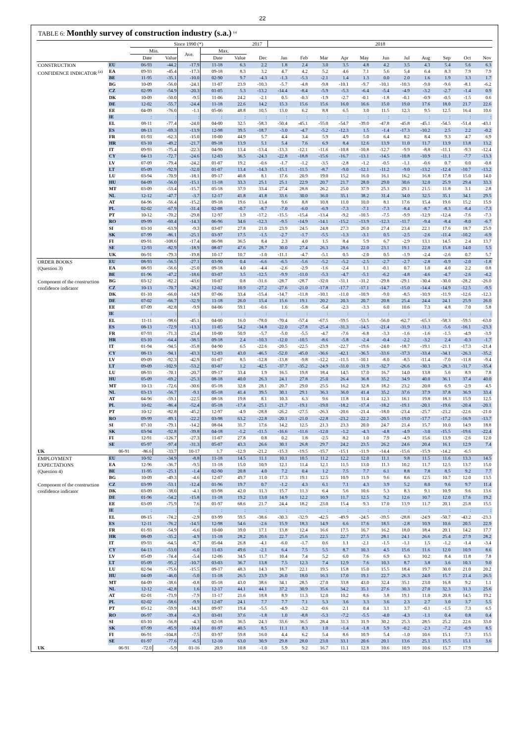22
TABLE 6: Monthly survey of construction industry (s.a.) <sup>(a)</sup>
| | | Since 1990 (*) | | | | | 2017 | 2018 | | | | | | | | | | |
| --- | --- | --- | --- | --- | --- | --- | --- | --- | --- | --- | --- | --- | --- | --- | --- | --- | --- | --- |
| | | Min. | | Ave. | Max. | | | | | | | | | | | | | |
| | | Date | Value | | Date | Value | Dec | Jan | Feb | Mar | Apr | May | Jun | Jul | Aug | Sep | Oct | Nov |
| CONSTRUCTION CONFIDENCE INDICATOR <sup>(a)</sup> | EU | 06-93 | -44.2 | -17.9 | 11-18 | 6.3 | 2.2 | 1.8 | 2.4 | 3.0 | 3.5 | 4.8 | 4.2 | 3.5 | 4.3 | 5.4 | 5.6 | 6.3 |
| | EA | 09-93 | -45.4 | -17.3 | 09-18 | 8.3 | 3.2 | 4.7 | 4.2 | 5.2 | 4.6 | 7.1 | 5.6 | 5.4 | 6.4 | 8.3 | 7.9 | 7.9 |
| | BE | 11-95 | -35.1 | -10.0 | 02-90 | 9.7 | -4.3 | -1.3 | -5.3 | -2.1 | 1.4 | 1.3 | 0.0 | 2.0 | 1.6 | 1.9 | 3.3 | 1.7 |
| | BG | 10-09 | -56.0 | -24.1 | 11-07 | 23.9 | -10.3 | -5.7 | -4.8 | -9.8 | -10.1 | -9.7 | -10.1 | -10.3 | -9.0 | -9.6 | -8.1 | -6.2 |
| | CZ | 02-99 | -54.9 | -20.3 | 01-05 | 5.3 | -13.2 | -14.4 | -8.4 | -5.9 | -5.3 | -6.4 | -5.4 | -4.9 | -3.2 | -2.7 | -1.4 | 0.9 |
| | DK | 10-09 | -50.0 | -9.5 | 11-06 | 24.2 | -2.1 | 0.5 | -0.3 | -1.9 | -2.7 | -0.1 | -1.8 | -0.1 | -0.9 | -0.5 | -1.5 | 0.6 |
| | DE | 12-02 | -55.7 | -24.4 | 11-18 | 22.6 | 14.2 | 15.3 | 15.6 | 15.6 | 16.0 | 16.6 | 15.0 | 19.0 | 17.6 | 18.0 | 21.7 | 22.6 |
| | EE | 04-09 | -76.0 | -1.1 | 05-06 | 48.8 | 10.5 | 13.0 | 6.2 | 8.8 | 6.5 | 3.0 | 11.5 | 12.3 | 9.5 | 12.5 | 16.4 | 10.6 |
| | IE | : | : | : | : | : | : | : | : | : | : | : | : | : | : | : | : | : |
| | EL | 08-11 | -77.4 | -24.0 | 04-00 | 32.5 | -58.3 | -50.4 | -45.1 | -55.0 | -54.7 | -39.0 | -47.8 | -45.8 | -45.1 | -54.5 | -51.4 | -43.1 |
| | ES | 08-13 | -69.3 | -13.9 | 12-98 | 39.5 | -18.7 | -3.0 | -4.7 | -5.2 | -12.3 | 1.5 | -1.4 | -17.3 | -10.2 | 2.5 | 2.2 | -0.2 |
| | FR | 01-93 | -62.3 | -15.0 | 10-00 | 44.9 | 5.7 | 4.4 | 3.4 | 5.9 | 4.9 | 5.0 | 6.4 | 8.2 | 8.4 | 9.3 | 4.7 | 6.9 |
| | HR | 03-10 | -49.2 | -21.7 | 09-18 | 13.9 | 5.1 | 5.4 | 7.6 | 6.9 | 8.4 | 12.6 | 13.9 | 11.0 | 11.7 | 13.9 | 13.8 | 13.2 |
| | IT | 09-93 | -75.4 | -22.3 | 04-90 | 13.4 | -13.4 | -13.3 | -12.1 | -11.6 | -10.8 | -10.8 | -12.7 | -9.9 | -8.8 | -11.1 | -9.3 | -12.4 |
| | CY | 04-13 | -72.7 | -24.6 | 12-03 | 36.5 | -24.3 | -22.8 | -18.8 | -15.6 | -16.7 | -13.1 | -14.5 | -10.8 | -10.9 | -11.1 | -7.7 | -13.3 |
| | LV | 07-09 | -79.4 | -24.2 | 01-07 | 19.2 | -0.6 | -1.7 | -1.2 | -3.5 | -2.8 | -1.2 | -0.5 | -1.1 | -0.6 | 0.7 | 0.0 | -0.8 |
| | LT | 05-09 | -92.9 | -32.0 | 01-07 | 13.4 | -14.3 | -15.1 | -11.5 | -8.7 | -9.0 | -12.1 | -11.2 | -9.0 | -13.2 | -12.4 | -10.7 | -13.2 |
| | LU | 03-94 | -70.9 | -18.1 | 09-17 | 40.8 | 8.1 | 17.6 | 20.9 | 19.0 | 15.2 | 16.0 | 16.1 | 16.2 | 16.8 | 17.8 | 15.0 | 14.0 |
| | HU | 04-09 | -56.0 | -15.1 | 11-18 | 33.3 | 25.1 | 25.1 | 22.9 | 20.7 | 21.7 | 28.0 | 29.0 | 30.6 | 32.0 | 25.9 | 29.4 | 33.3 |
| | MT | 03-09 | -53.4 | -15.7 | 05-18 | 37.9 | 33.4 | 27.4 | 28.8 | 26.2 | 25.0 | 37.9 | 25.3 | 29.1 | 21.5 | 11.8 | 3.1 | 2.8 |
| | NL | 12-12 | -47.7 | -3.7 | 12-17 | 41.8 | 41.8 | 33.6 | 30.0 | 36.0 | 35.1 | 38.2 | 31.4 | 34.0 | 32.5 | 35.1 | 34.1 | 29.5 |
| | AT | 04-96 | -56.4 | -15.2 | 09-18 | 19.6 | 13.4 | 9.6 | 8.8 | 10.8 | 11.0 | 10.0 | 8.1 | 17.6 | 15.4 | 19.6 | 15.2 | 15.9 |
| | PL | 02-02 | -67.9 | -31.4 | 02-08 | -0.7 | -8.7 | -7.0 | -6.0 | -6.9 | -7.3 | -7.1 | -7.3 | -8.4 | -8.7 | -8.3 | -8.4 | -7.3 |
| | PT | 10-12 | -70.2 | -29.8 | 12-97 | 1.9 | -17.2 | -15.5 | -15.4 | -13.4 | -9.2 | -10.5 | -7.5 | -9.9 | -12.9 | -12.4 | -7.6 | -7.3 |
| | RO | 09-99 | -60.4 | -14.3 | 06-96 | 34.6 | -12.3 | -9.5 | -14.9 | -14.1 | -15.2 | -13.9 | -12.3 | -11.7 | -9.4 | -8.4 | -8.0 | -6.7 |
| | SI | 03-10 | -63.9 | -9.3 | 03-07 | 27.8 | 21.0 | 23.9 | 24.5 | 24.8 | 27.3 | 26.0 | 27.4 | 23.4 | 22.1 | 17.6 | 18.7 | 25.9 |
| | SK | 07-99 | -86.1 | -25.1 | 03-97 | 17.5 | -1.5 | -2.7 | -1.7 | -5.5 | -1.3 | -3.1 | 0.5 | -2.5 | -2.6 | -11.4 | -10.2 | -6.9 |
| | FI | 09-91 | -108.6 | -17.4 | 06-98 | 36.5 | 8.4 | 2.3 | 4.0 | 1.5 | 8.4 | 5.9 | 6.7 | -2.9 | 13.1 | 14.5 | 2.4 | 13.7 |
| | SE | 12-93 | -82.9 | -18.9 | 08-07 | 47.6 | 28.7 | 30.0 | 27.4 | 26.3 | 28.6 | 22.0 | 23.1 | 19.1 | 22.8 | 15.8 | 14.0 | 5.5 |
| | UK | 06-91 | -79.3 | -19.8 | 10-17 | 10.7 | -1.0 | -11.1 | -4.7 | -5.1 | 0.5 | -2.0 | 0.5 | -1.9 | -2.4 | -2.6 | 0.7 | 5.7 |
| ORDER BOOKS (Question 3) Component of the construction confidence indicator | EU | 08-93 | -56.5 | -27.1 | 03-90 | 0.4 | -6.6 | -6.5 | -5.6 | -5.2 | -5.2 | -2.5 | -2.7 | -2.7 | -2.8 | -0.9 | -2.0 | -1.8 |
| | EA | 08-93 | -56.6 | -25.0 | 09-18 | 4.0 | -4.4 | -2.6 | -2.9 | -1.6 | -2.4 | 1.1 | -0.1 | 0.7 | 1.0 | 4.0 | 2.2 | 0.8 |
| | BE | 01-96 | -47.2 | -18.6 | 03-07 | 3.5 | -12.5 | -9.9 | -11.0 | -5.3 | -4.7 | -5.1 | -6.2 | -4.8 | -4.6 | -4.7 | -2.6 | -4.2 |
| | BG | 03-12 | -82.2 | -43.6 | 10-07 | 0.8 | -31.6 | -28.7 | -28.7 | -32.0 | -31.1 | -31.2 | -29.8 | -29.1 | -30.4 | -30.0 | -28.2 | -26.0 |
| | CZ | 10-13 | -70.7 | -28.2 | 12-02 | 10.9 | -27.2 | -27.6 | -21.0 | -17.8 | -17.7 | -17.1 | -14.7 | -15.0 | -14.4 | -14.9 | -12.5 | -9.5 |
| | DK | 01-10 | -66.0 | -14.9 | 07-06 | 33.4 | -15.4 | -14.7 | -11.8 | -10.1 | -11.0 | -10.9 | -9.0 | -8.5 | -10.9 | -11.9 | -12.6 | -12.3 |
| | DE | 07-02 | -66.7 | -32.9 | 11-18 | 26.0 | 15.4 | 15.6 | 19.1 | 20.2 | 20.3 | 20.7 | 20.8 | 25.4 | 24.4 | 24.1 | 25.9 | 26.0 |
| | EE | 07-09 | -82.8 | -9.9 | 04-06 | 59.1 | -0.6 | 1.6 | -5.8 | -5.4 | -2.3 | -3.3 | 6.0 | 10.6 | 7.3 | 4.8 | 7.0 | 5.8 |
| | IE | : | : | : | : | : | : | : | : | : | : | : | : | : | : | : | : | : |
| | EL | 11-11 | -98.6 | -45.1 | 04-00 | 16.0 | -78.0 | -70.4 | -57.4 | -67.5 | -59.5 | -53.5 | -56.0 | -62.7 | -65.3 | -58.3 | -59.5 | -63.0 |
| | ES | 08-13 | -72.9 | -13.3 | 11-05 | 54.2 | -34.8 | -22.0 | -27.8 | -25.4 | -31.3 | -14.5 | -21.4 | -31.9 | -31.3 | -5.6 | -16.1 | -23.3 |
| | FR | 07-93 | -71.3 | -23.4 | 10-00 | 50.9 | -5.7 | -5.0 | -5.5 | -4.7 | -7.6 | -6.8 | -3.3 | -1.6 | -1.6 | -1.5 | -4.9 | -3.9 |
| | HR | 03-10 | -64.4 | -38.5 | 09-18 | 2.4 | -10.3 | -12.0 | -10.5 | -8.6 | -5.8 | -2.4 | -0.4 | -2.2 | -3.2 | 2.4 | -0.3 | -1.7 |
| | IT | 01-94 | -94.5 | -35.8 | 04-90 | 6.5 | -22.6 | -20.5 | -22.5 | -23.9 | -22.7 | -19.6 | -24.0 | -18.7 | -19.1 | -21.1 | -17.3 | -21.4 |
| | CY | 08-13 | -94.1 | -43.3 | 12-03 | 43.0 | -46.5 | -52.0 | -45.0 | -36.6 | -42.1 | -36.5 | -33.6 | -37.3 | -33.4 | -34.1 | -26.3 | -35.2 |
| | LV | 09-09 | -92.3 | -42.9 | 01-07 | 8.5 | -12.8 | -13.8 | -9.8 | -12.2 | -11.5 | -10.1 | -8.0 | -8.5 | -11.4 | -7.0 | -11.8 | -9.4 |
| | LT | 09-09 | -102.9 | -53.2 | 03-07 | 1.2 | -42.5 | -37.7 | -35.2 | -24.9 | -31.0 | -31.9 | -32.7 | -26.6 | -30.3 | -28.3 | -31.7 | -35.4 |
| | LU | 08-93 | -70.1 | -20.7 | 09-17 | 33.4 | 1.9 | 16.5 | 19.8 | 18.4 | 14.5 | 17.0 | 16.7 | 14.0 | 13.8 | 5.6 | 8.9 | 7.8 |
| | HU | 05-09 | -69.2 | -25.3 | 08-18 | 40.0 | 26.3 | 24.1 | 27.8 | 25.0 | 26.4 | 36.8 | 35.2 | 34.9 | 40.0 | 36.1 | 37.4 | 40.0 |
| | MT | 10-13 | -72.6 | -30.6 | 05-18 | 32.8 | 28.1 | 20.7 | 29.0 | 25.5 | 16.2 | 32.8 | 18.2 | 23.2 | 20.0 | 6.9 | -2.9 | 4.5 |
| | NL | 03-13 | -56.7 | -9.1 | 05-18 | 41.4 | 39.5 | 30.1 | 29.1 | 36.3 | 36.0 | 41.4 | 35.2 | 37.6 | 37.9 | 37.8 | 36.9 | 33.4 |
| | AT | 04-96 | -59.1 | -22.5 | 08-18 | 19.8 | 8.1 | 10.3 | 6.3 | 9.6 | 11.8 | 11.4 | 12.3 | 16.1 | 19.8 | 18.3 | 15.9 | 12.5 |
| | PL | 10-02 | -86.4 | -52.4 | 05-18 | -17.4 | -25.1 | -21.7 | -19.1 | -19.0 | -18.2 | -17.4 | -18.2 | -19.1 | -20.1 | -19.6 | -20.4 | -20.1 |
| | PT | 10-12 | -82.8 | -45.2 | 12-97 | -4.9 | -28.8 | -26.2 | -27.5 | -26.3 | -20.6 | -21.4 | -18.0 | -23.4 | -25.7 | -23.2 | -22.6 | -21.0 |
| | RO | 09-99 | -89.1 | -22.2 | 03-98 | 63.2 | -22.8 | -20.1 | -21.0 | -22.8 | -23.2 | -22.2 | -20.5 | -19.0 | -17.7 | -17.2 | -16.9 | -13.7 |
| | SI | 07-10 | -79.1 | -14.2 | 08-04 | 31.7 | 17.6 | 14.2 | 12.5 | 21.3 | 23.3 | 20.0 | 24.7 | 21.4 | 15.7 | 10.0 | 14.9 | 18.8 |
| | SK | 03-94 | -92.8 | -39.8 | 04-18 | -1.2 | -11.5 | -16.6 | -11.6 | -12.0 | -1.2 | -4.3 | -4.8 | -4.9 | -3.0 | -15.5 | -19.6 | -22.4 |
| | FI | 12-91 | -126.7 | -27.3 | 11-07 | 27.8 | 0.8 | 0.2 | 1.8 | -2.5 | 8.2 | 1.0 | 7.9 | -4.9 | 15.6 | 13.9 | -2.6 | 12.0 |
| | SE | 05-97 | -97.4 | -31.3 | 05-07 | 43.3 | 26.6 | 30.1 | 26.8 | 29.7 | 24.2 | 23.5 | 26.2 | 24.6 | 20.4 | 16.1 | 12.9 | 7.4 |
| UK | 06-91 | -86.6 | -33.7 | 10-17 | 1.7 | -12.9 | -21.2 | -15.3 | -19.5 | -15.7 | -15.1 | -11.9 | -14.4 | -15.6 | -15.9 | -14.2 | -6.5 | |
| EMPLOYMENT EXPECTATIONS (Question 4) Component of the construction confidence indicator | EU | 10-92 | -34.9 | -8.8 | 11-18 | 14.5 | 11.1 | 10.1 | 10.5 | 11.2 | 12.2 | 12.0 | 11.1 | 9.8 | 11.5 | 11.6 | 13.3 | 14.5 |
| | EA | 12-96 | -36.7 | -9.5 | 11-18 | 15.0 | 10.9 | 12.1 | 11.4 | 12.1 | 11.5 | 13.0 | 11.3 | 10.2 | 11.7 | 12.5 | 13.7 | 15.0 |
| | BE | 11-95 | -25.1 | -1.4 | 02-90 | 20.8 | 4.0 | 7.2 | 0.4 | 1.2 | 7.5 | 7.7 | 6.1 | 8.8 | 7.8 | 8.5 | 9.2 | 7.7 |
| | BG | 10-09 | -49.3 | -4.6 | 12-07 | 49.7 | 11.0 | 17.3 | 19.1 | 12.5 | 10.9 | 11.9 | 9.6 | 8.6 | 12.5 | 10.7 | 12.0 | 13.5 |
| | CZ | 03-99 | -53.1 | -12.4 | 01-96 | 19.7 | 0.7 | -1.2 | 4.3 | 6.1 | 7.1 | 4.3 | 3.9 | 5.2 | 8.0 | 9.6 | 9.7 | 11.4 |
| | DK | 03-09 | -38.0 | -4.1 | 03-98 | 42.0 | 11.3 | 15.7 | 11.3 | 6.4 | 5.6 | 10.6 | 5.3 | 8.3 | 9.1 | 10.9 | 9.6 | 13.6 |
| | DE | 01-96 | -54.2 | -15.8 | 11-18 | 19.2 | 13.0 | 14.9 | 12.2 | 10.9 | 11.7 | 12.5 | 9.2 | 12.6 | 10.7 | 12.0 | 17.6 | 19.2 |
| | EE | 03-09 | -75.9 | 7.6 | 01-97 | 68.6 | 21.7 | 24.4 | 18.2 | 23.0 | 15.4 | 9.3 | 17.0 | 13.9 | 11.7 | 20.1 | 25.8 | 15.5 |
| | IE | : | : | : | : | : | : | : | : | : | : | : | : | : | : | : | : | : |
| | EL | 08-15 | -74.2 | -2.9 | 03-99 | 59.5 | -38.6 | -30.3 | -32.9 | -42.5 | -49.9 | -24.5 | -39.5 | -28.8 | -24.9 | -50.7 | -43.2 | -23.3 |
| | ES | 12-11 | -76.2 | -14.5 | 12-98 | 54.6 | -2.6 | 15.9 | 18.3 | 14.9 | 6.6 | 17.6 | 18.5 | -2.8 | 10.9 | 10.6 | 20.5 | 22.9 |
| | FR | 01-93 | -54.9 | -6.6 | 10-00 | 39.0 | 17.1 | 13.8 | 12.4 | 16.6 | 17.5 | 16.7 | 16.2 | 18.0 | 18.4 | 20.1 | 14.2 | 17.7 |
| | HR | 08-09 | -35.2 | -4.9 | 11-18 | 28.2 | 20.6 | 22.7 | 25.6 | 22.5 | 22.7 | 27.5 | 28.1 | 24.1 | 26.6 | 25.4 | 27.9 | 28.2 |
| | IT | 09-93 | -64.5 | -8.7 | 05-04 | 26.8 | -4.1 | -6.0 | -1.7 | 0.6 | 1.1 | -2.1 | -1.5 | -1.1 | 1.5 | -1.2 | -1.4 | -3.4 |
| | CY | 04-13 | -53.0 | -6.0 | 11-03 | 49.6 | -2.1 | 6.4 | 7.5 | 5.5 | 8.7 | 10.3 | 4.5 | 15.6 | 11.6 | 12.0 | 10.9 | 8.6 |
| | LV | 05-09 | -74.4 | -5.4 | 12-06 | 34.5 | 11.7 | 10.4 | 7.4 | 5.2 | 6.0 | 7.6 | 6.9 | 6.3 | 10.2 | 8.4 | 11.8 | 7.8 |
| | LT | 05-09 | -95.2 | -10.7 | 03-03 | 36.7 | 13.8 | 7.5 | 12.3 | 7.4 | 12.9 | 7.6 | 10.3 | 8.7 | 3.8 | 3.6 | 10.3 | 9.0 |
| | LU | 02-94 | -75.6 | -15.5 | 09-17 | 48.3 | 14.3 | 18.7 | 22.1 | 19.5 | 15.8 | 15.0 | 15.5 | 18.4 | 19.7 | 30.0 | 21.0 | 20.2 |
| | HU | 04-09 | -46.0 | -5.0 | 11-18 | 26.5 | 23.9 | 26.0 | 18.0 | 16.3 | 17.0 | 19.1 | 22.7 | 26.3 | 24.0 | 15.7 | 21.4 | 26.5 |
| | MT | 04-09 | -38.6 | -0.8 | 05-18 | 43.0 | 38.6 | 34.1 | 28.5 | 27.0 | 33.8 | 43.0 | 32.4 | 35.1 | 23.0 | 16.8 | 9.2 | 1.1 |
| | NL | 12-12 | -42.8 | 1.6 | 12-17 | 44.1 | 44.1 | 37.2 | 30.9 | 35.6 | 34.2 | 35.1 | 27.6 | 30.3 | 27.0 | 32.3 | 31.3 | 25.6 |
| | AT | 02-01 | -73.9 | -7.9 | 11-17 | 21.6 | 18.8 | 8.9 | 11.3 | 12.0 | 10.2 | 8.6 | 3.8 | 19.1 | 11.0 | 20.8 | 14.5 | 19.2 |
| | PL | 02-02 | -58.6 | -9.9 | 12-07 | 24.1 | 7.7 | 7.7 | 7.1 | 5.3 | 3.6 | 3.3 | 3.6 | 2.3 | 2.7 | 3.0 | 3.7 | 5.5 |
| | PT | 05-12 | -59.9 | -14.3 | 09-97 | 19.4 | -5.5 | -4.9 | -3.2 | -0.6 | 2.1 | 0.4 | 3.1 | 3.7 | -0.1 | -1.5 | 7.3 | 6.5 |
| | RO | 06-97 | -39.4 | -6.3 | 03-01 | 37.6 | -1.8 | 1.0 | -8.8 | -5.3 | -7.2 | -5.5 | -4.0 | -4.3 | -1.1 | 0.4 | 0.8 | 0.4 |
| | SI | 03-10 | -56.8 | -4.3 | 02-18 | 36.5 | 24.3 | 33.6 | 36.5 | 28.4 | 31.3 | 31.9 | 30.2 | 25.3 | 28.5 | 25.2 | 22.6 | 33.0 |
| | SK | 07-99 | -85.9 | -10.4 | 01-97 | 40.5 | 8.5 | 11.1 | 8.3 | 1.0 | -1.4 | -1.8 | 5.9 | -0.2 | -2.3 | -7.2 | -0.9 | 8.5 |
| | FI | 06-91 | -104.8 | -7.5 | 03-97 | 59.8 | 16.0 | 4.4 | 6.2 | 5.4 | 8.6 | 10.9 | 5.4 | -1.0 | 10.6 | 15.1 | 7.3 | 15.5 |
| | SE | 01-97 | -77.6 | -6.5 | 12-10 | 63.0 | 30.9 | 29.8 | 28.0 | 23.0 | 33.1 | 20.6 | 20.1 | 13.6 | 25.1 | 15.5 | 15.1 | 3.6 |
| UK | 06-91 | -72.0 | -5.9 | 01-16 | 20.9 | 10.8 | -1.0 | 5.9 | 9.2 | 16.7 | 11.1 | 12.8 | 10.6 | 10.9 | 10.6 | 15.7 | 17.9 | |